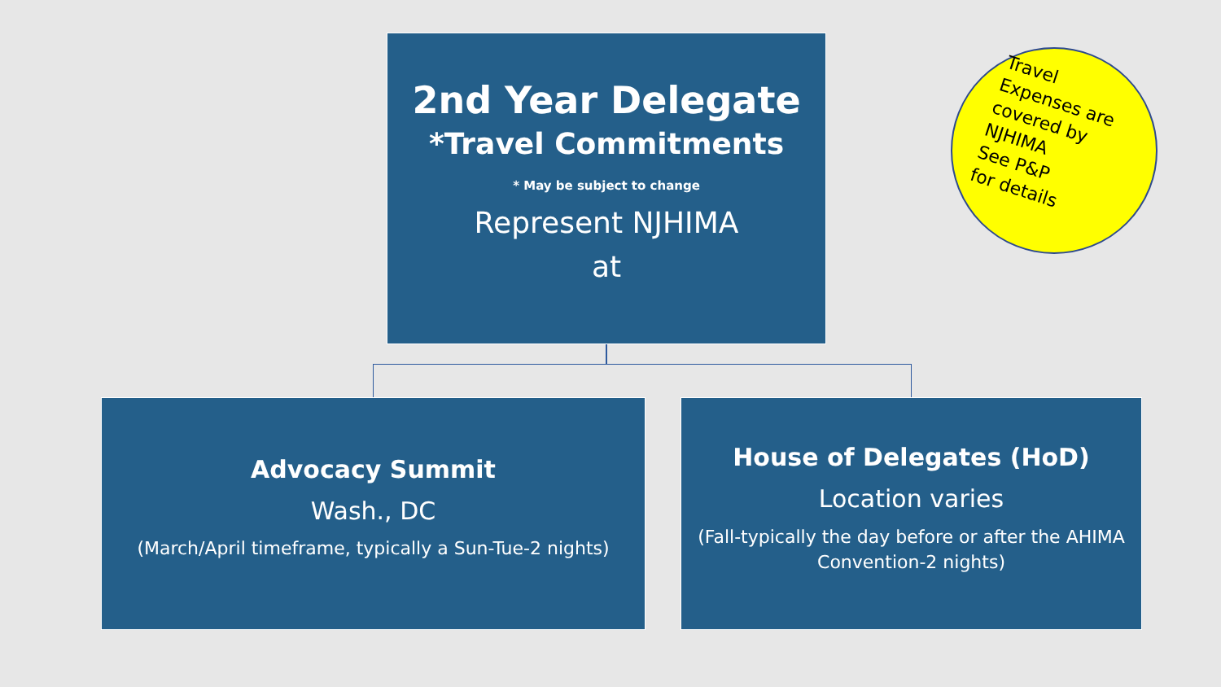2nd Year Delegate
*Travel Commitments
* May be subject to change
Represent NJHIMA
at
Travel
Expenses are
covered by
NJHIMA
See P&P
for details
Advocacy Summit
Wash., DC
(March/April timeframe, typically a Sun-Tue-2 nights)
House of Delegates (HoD)
Location varies
(Fall-typically the day before or after the AHIMA Convention-2 nights)